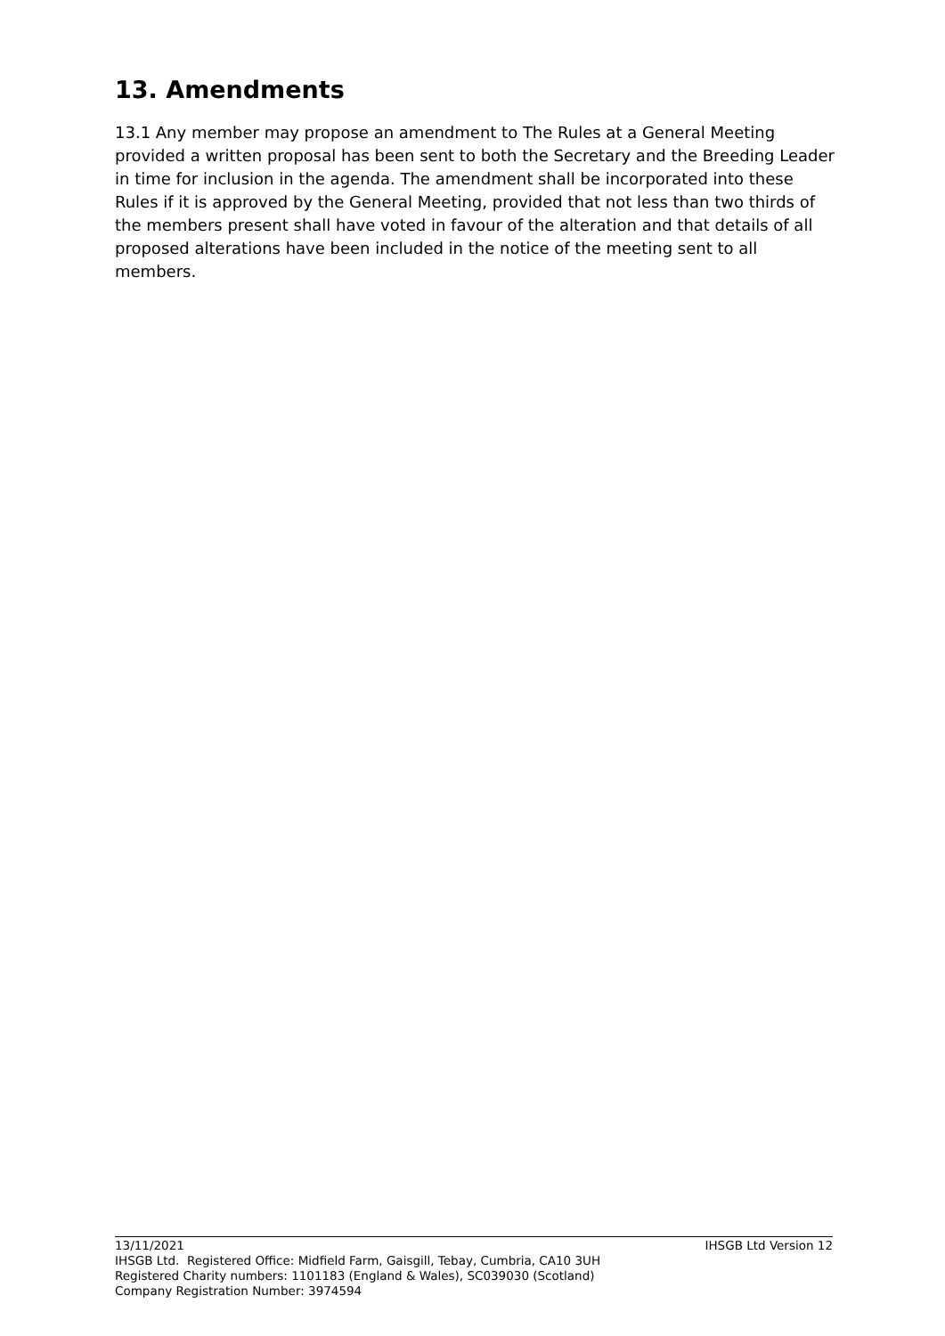13. Amendments
13.1 Any member may propose an amendment to The Rules at a General Meeting provided a written proposal has been sent to both the Secretary and the Breeding Leader in time for inclusion in the agenda. The amendment shall be incorporated into these Rules if it is approved by the General Meeting, provided that not less than two thirds of the members present shall have voted in favour of the alteration and that details of all proposed alterations have been included in the notice of the meeting sent to all members.
13/11/2021 IHSGB Ltd Version 12
IHSGB Ltd. Registered Office: Midfield Farm, Gaisgill, Tebay, Cumbria, CA10 3UH
Registered Charity numbers: 1101183 (England & Wales), SC039030 (Scotland)
Company Registration Number: 3974594